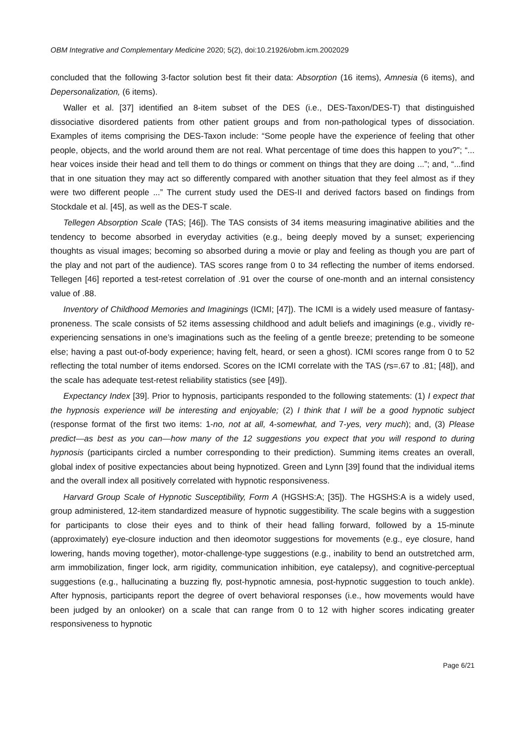OBM Integrative and Complementary Medicine 2020; 5(2), doi:10.21926/obm.icm.2002029
concluded that the following 3-factor solution best fit their data: Absorption (16 items), Amnesia (6 items), and Depersonalization, (6 items).
Waller et al. [37] identified an 8-item subset of the DES (i.e., DES-Taxon/DES-T) that distinguished dissociative disordered patients from other patient groups and from non-pathological types of dissociation. Examples of items comprising the DES-Taxon include: “Some people have the experience of feeling that other people, objects, and the world around them are not real. What percentage of time does this happen to you?”; “... hear voices inside their head and tell them to do things or comment on things that they are doing ...”; and, “...find that in one situation they may act so differently compared with another situation that they feel almost as if they were two different people ...” The current study used the DES-II and derived factors based on findings from Stockdale et al. [45], as well as the DES-T scale.
Tellegen Absorption Scale (TAS; [46]). The TAS consists of 34 items measuring imaginative abilities and the tendency to become absorbed in everyday activities (e.g., being deeply moved by a sunset; experiencing thoughts as visual images; becoming so absorbed during a movie or play and feeling as though you are part of the play and not part of the audience). TAS scores range from 0 to 34 reflecting the number of items endorsed. Tellegen [46] reported a test-retest correlation of .91 over the course of one-month and an internal consistency value of .88.
Inventory of Childhood Memories and Imaginings (ICMI; [47]). The ICMI is a widely used measure of fantasy-proneness. The scale consists of 52 items assessing childhood and adult beliefs and imaginings (e.g., vividly re-experiencing sensations in one’s imaginations such as the feeling of a gentle breeze; pretending to be someone else; having a past out-of-body experience; having felt, heard, or seen a ghost). ICMI scores range from 0 to 52 reflecting the total number of items endorsed. Scores on the ICMI correlate with the TAS (rs=.67 to .81; [48]), and the scale has adequate test-retest reliability statistics (see [49]).
Expectancy Index [39]. Prior to hypnosis, participants responded to the following statements: (1) I expect that the hypnosis experience will be interesting and enjoyable; (2) I think that I will be a good hypnotic subject (response format of the first two items: 1-no, not at all, 4-somewhat, and 7-yes, very much); and, (3) Please predict—as best as you can—how many of the 12 suggestions you expect that you will respond to during hypnosis (participants circled a number corresponding to their prediction). Summing items creates an overall, global index of positive expectancies about being hypnotized. Green and Lynn [39] found that the individual items and the overall index all positively correlated with hypnotic responsiveness.
Harvard Group Scale of Hypnotic Susceptibility, Form A (HGSHS:A; [35]). The HGSHS:A is a widely used, group administered, 12-item standardized measure of hypnotic suggestibility. The scale begins with a suggestion for participants to close their eyes and to think of their head falling forward, followed by a 15-minute (approximately) eye-closure induction and then ideomotor suggestions for movements (e.g., eye closure, hand lowering, hands moving together), motor-challenge-type suggestions (e.g., inability to bend an outstretched arm, arm immobilization, finger lock, arm rigidity, communication inhibition, eye catalepsy), and cognitive-perceptual suggestions (e.g., hallucinating a buzzing fly, post-hypnotic amnesia, post-hypnotic suggestion to touch ankle). After hypnosis, participants report the degree of overt behavioral responses (i.e., how movements would have been judged by an onlooker) on a scale that can range from 0 to 12 with higher scores indicating greater responsiveness to hypnotic
Page 6/21